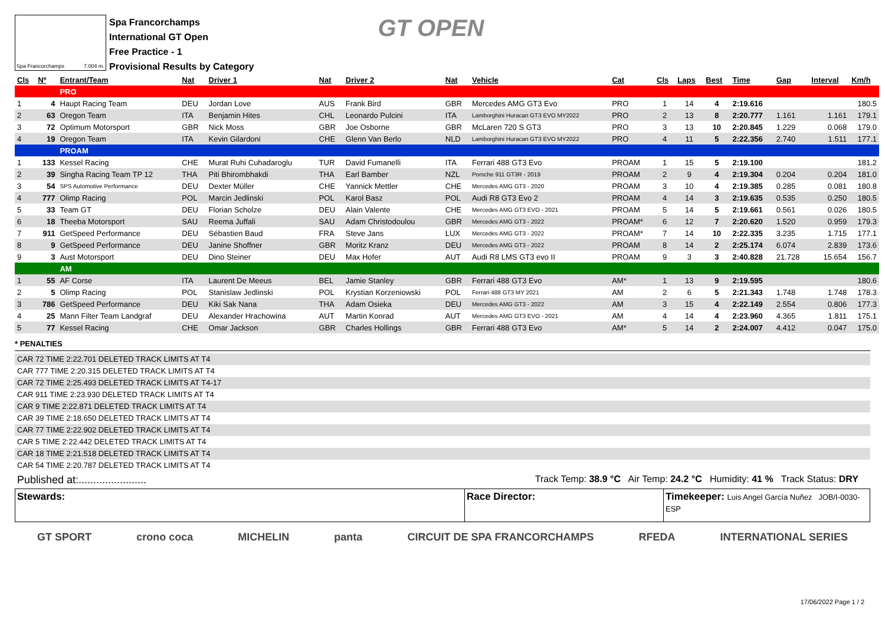Spa Francorchamps 7.004 m.
Spa Francorchamps
International GT Open
Free Practice - 1
Provisional Results by Category
GT OPEN
| Cls | Nº | Entrant/Team | Nat | Driver 1 | Nat | Driver 2 | Nat | Vehicle | Cat | Cls | Laps | Best | Time | Gap | Interval | Km/h |
| --- | --- | --- | --- | --- | --- | --- | --- | --- | --- | --- | --- | --- | --- | --- | --- | --- |
| | | PRO | | | | | | | | | | | | | | |
| 1 | 4 | Haupt Racing Team | DEU | Jordan Love | AUS | Frank Bird | GBR | Mercedes AMG GT3 Evo | PRO | 1 | 14 | 4 | 2:19.616 | | | 180.5 |
| 2 | 63 | Oregon Team | ITA | Benjamin Hites | CHL | Leonardo Pulcini | ITA | Lamborghini Huracan GT3 EVO MY2022 | PRO | 2 | 13 | 8 | 2:20.777 | 1.161 | 1.161 | 179.1 |
| 3 | 72 | Optimum Motorsport | GBR | Nick Moss | GBR | Joe Osborne | GBR | McLaren 720 S GT3 | PRO | 3 | 13 | 10 | 2:20.845 | 1.229 | 0.068 | 179.0 |
| 4 | 19 | Oregon Team | ITA | Kevin Gilardoni | CHE | Glenn Van Berlo | NLD | Lamborghini Huracan GT3 EVO MY2022 | PRO | 4 | 11 | 5 | 2:22.356 | 2.740 | 1.511 | 177.1 |
| | | PROAM | | | | | | | | | | | | | | |
| 1 | 133 | Kessel Racing | CHE | Murat Ruhi Cuhadaroglu | TUR | David Fumanelli | ITA | Ferrari 488 GT3 Evo | PROAM | 1 | 15 | 5 | 2:19.100 | | | 181.2 |
| 2 | 39 | Singha Racing Team TP 12 | THA | Piti Bhirombhakdi | THA | Earl Bamber | NZL | Porsche 911 GT3R - 2019 | PROAM | 2 | 9 | 4 | 2:19.304 | 0.204 | 0.204 | 181.0 |
| 3 | 54 | SPS Automotive Performance | DEU | Dexter Müller | CHE | Yannick Mettler | CHE | Mercedes AMG GT3 - 2020 | PROAM | 3 | 10 | 4 | 2:19.385 | 0.285 | 0.081 | 180.8 |
| 4 | 777 | Olimp Racing | POL | Marcin Jedlinski | POL | Karol Basz | POL | Audi R8 GT3 Evo 2 | PROAM | 4 | 14 | 3 | 2:19.635 | 0.535 | 0.250 | 180.5 |
| 5 | 33 | Team GT | DEU | Florian Scholze | DEU | Alain Valente | CHE | Mercedes AMG GT3 EVO - 2021 | PROAM | 5 | 14 | 5 | 2:19.661 | 0.561 | 0.026 | 180.5 |
| 6 | 18 | Theeba Motorsport | SAU | Reema Juffali | SAU | Adam Christodoulou | GBR | Mercedes AMG GT3 - 2022 | PROAM* | 6 | 12 | 7 | 2:20.620 | 1.520 | 0.959 | 179.3 |
| 7 | 911 | GetSpeed Performance | DEU | Sébastien Baud | FRA | Steve Jans | LUX | Mercedes AMG GT3 - 2022 | PROAM* | 7 | 14 | 10 | 2:22.335 | 3.235 | 1.715 | 177.1 |
| 8 | 9 | GetSpeed Performance | DEU | Janine Shoffner | GBR | Moritz Kranz | DEU | Mercedes AMG GT3 - 2022 | PROAM | 8 | 14 | 2 | 2:25.174 | 6.074 | 2.839 | 173.6 |
| 9 | 3 | Aust Motorsport | DEU | Dino Steiner | DEU | Max Hofer | AUT | Audi R8 LMS GT3 evo II | PROAM | 9 | 3 | 3 | 2:40.828 | 21.728 | 15.654 | 156.7 |
| | | AM | | | | | | | | | | | | | | |
| 1 | 55 | AF Corse | ITA | Laurent De Meeus | BEL | Jamie Stanley | GBR | Ferrari 488 GT3 Evo | AM* | 1 | 13 | 9 | 2:19.595 | | | 180.6 |
| 2 | 5 | Olimp Racing | POL | Stanislaw Jedlinski | POL | Krystian Korzeniowski | POL | Ferrari 488 GT3 MY 2021 | AM | 2 | 6 | 5 | 2:21.343 | 1.748 | 1.748 | 178.3 |
| 3 | 786 | GetSpeed Performance | DEU | Kiki Sak Nana | THA | Adam Osieka | DEU | Mercedes AMG GT3 - 2022 | AM | 3 | 15 | 4 | 2:22.149 | 2.554 | 0.806 | 177.3 |
| 4 | 25 | Mann Filter Team Landgraf | DEU | Alexander Hrachowina | AUT | Martin Konrad | AUT | Mercedes AMG GT3 EVO - 2021 | AM | 4 | 14 | 4 | 2:23.960 | 4.365 | 1.811 | 175.1 |
| 5 | 77 | Kessel Racing | CHE | Omar Jackson | GBR | Charles Hollings | GBR | Ferrari 488 GT3 Evo | AM* | 5 | 14 | 2 | 2:24.007 | 4.412 | 0.047 | 175.0 |
* PENALTIES
CAR 72 TIME 2:22.701 DELETED TRACK LIMITS AT T4
CAR 777 TIME 2:20.315 DELETED TRACK LIMITS AT T4
CAR 72 TIME 2:25.493 DELETED TRACK LIMITS AT T4-17
CAR 911 TIME 2:23.930 DELETED TRACK LIMITS AT T4
CAR 9 TIME 2:22.871 DELETED TRACK LIMITS AT T4
CAR 39 TIME 2:18.650 DELETED TRACK LIMITS AT T4
CAR 77 TIME 2:22.902 DELETED TRACK LIMITS AT T4
CAR 5 TIME 2:22.442 DELETED TRACK LIMITS AT T4
CAR 18 TIME 2:21.518 DELETED TRACK LIMITS AT T4
CAR 54 TIME 2:20.787 DELETED TRACK LIMITS AT T4
Published at:....................... Track Temp: 38.9 °C Air Temp: 24.2 °C Humidity: 41 % Track Status: DRY
Stewards: Race Director: Timekeeper: Luis Angel García Nuñez JOB/I-0030-ESP
GT SPORT crono coca MICHELIN panta CIRCUIT DE SPA FRANCORCHAMPS RFEDA INTERNATIONAL SERIES
17/06/2022 Page 1 / 2